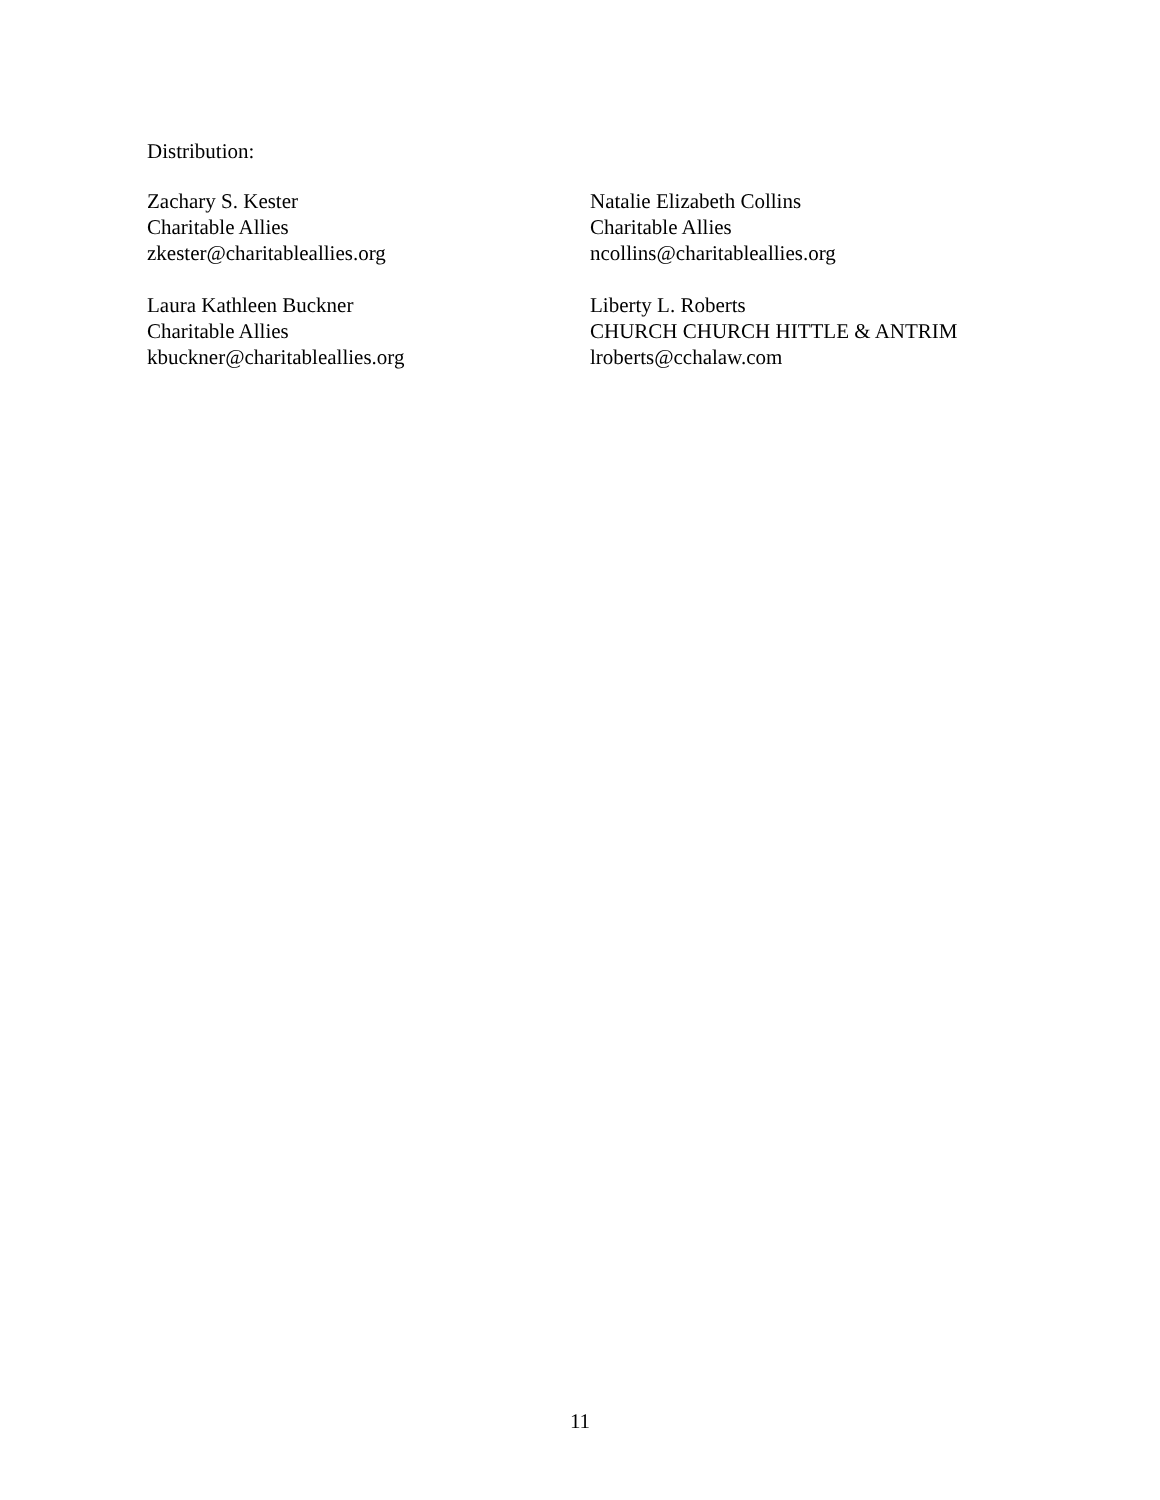Distribution:
Zachary S. Kester
Charitable Allies
zkester@charitableallies.org
Natalie Elizabeth Collins
Charitable Allies
ncollins@charitableallies.org
Laura Kathleen Buckner
Charitable Allies
kbuckner@charitableallies.org
Liberty L. Roberts
CHURCH CHURCH HITTLE & ANTRIM
lroberts@cchalaw.com
11